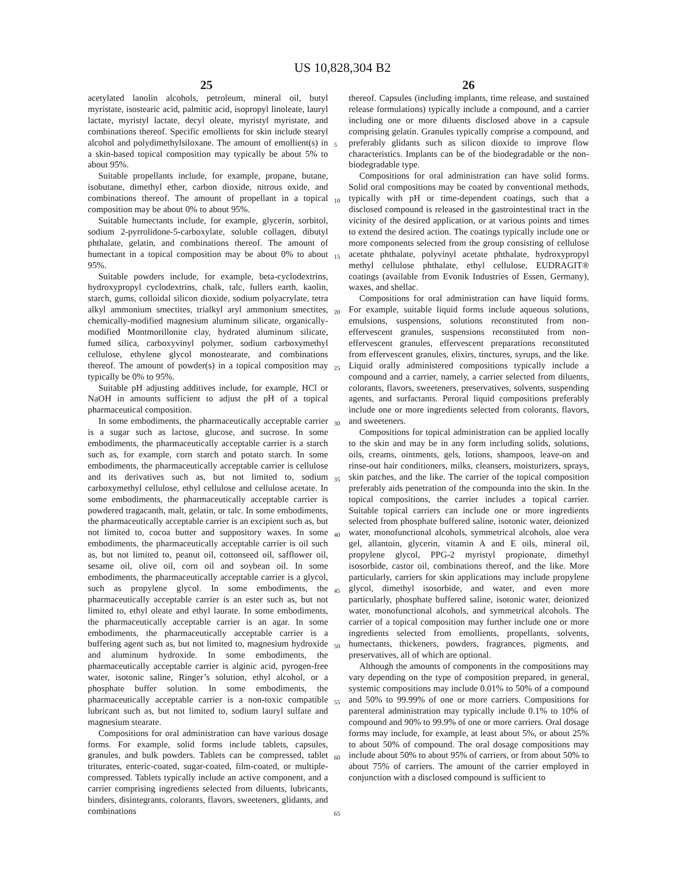US 10,828,304 B2
25 26
acetylated lanolin alcohols, petroleum, mineral oil, butyl myristate, isostearic acid, palmitic acid, isopropyl linoleate, lauryl lactate, myristyl lactate, decyl oleate, myristyl myristate, and combinations thereof. Specific emollients for skin include stearyl alcohol and polydimethylsiloxane. The amount of emollient(s) in a skin-based topical composition may typically be about 5% to about 95%.
Suitable propellants include, for example, propane, butane, isobutane, dimethyl ether, carbon dioxide, nitrous oxide, and combinations thereof. The amount of propellant in a topical composition may be about 0% to about 95%.
Suitable humectants include, for example, glycerin, sorbitol, sodium 2-pyrrolidone-5-carboxylate, soluble collagen, dibutyl phthalate, gelatin, and combinations thereof. The amount of humectant in a topical composition may be about 0% to about 95%.
Suitable powders include, for example, beta-cyclodextrins, hydroxypropyl cyclodextrins, chalk, talc, fullers earth, kaolin, starch, gums, colloidal silicon dioxide, sodium polyacrylate, tetra alkyl ammonium smectites, trialkyl aryl ammonium smectites, chemically-modified magnesium aluminum silicate, organically-modified Montmorillonite clay, hydrated aluminum silicate, fumed silica, carboxyvinyl polymer, sodium carboxymethyl cellulose, ethylene glycol monostearate, and combinations thereof. The amount of powder(s) in a topical composition may typically be 0% to 95%.
Suitable pH adjusting additives include, for example, HCl or NaOH in amounts sufficient to adjust the pH of a topical pharmaceutical composition.
In some embodiments, the pharmaceutically acceptable carrier is a sugar such as lactose, glucose, and sucrose. In some embodiments, the pharmaceutically acceptable carrier is a starch such as, for example, corn starch and potato starch. In some embodiments, the pharmaceutically acceptable carrier is cellulose and its derivatives such as, but not limited to, sodium carboxymethyl cellulose, ethyl cellulose and cellulose acetate. In some embodiments, the pharmaceutically acceptable carrier is powdered tragacanth, malt, gelatin, or talc. In some embodiments, the pharmaceutically acceptable carrier is an excipient such as, but not limited to, cocoa butter and suppository waxes. In some embodiments, the pharmaceutically acceptable carrier is oil such as, but not limited to, peanut oil, cottonseed oil, safflower oil, sesame oil, olive oil, corn oil and soybean oil. In some embodiments, the pharmaceutically acceptable carrier is a glycol, such as propylene glycol. In some embodiments, the pharmaceutically acceptable carrier is an ester such as, but not limited to, ethyl oleate and ethyl laurate. In some embodiments, the pharmaceutically acceptable carrier is an agar. In some embodiments, the pharmaceutically acceptable carrier is a buffering agent such as, but not limited to, magnesium hydroxide and aluminum hydroxide. In some embodiments, the pharmaceutically acceptable carrier is alginic acid, pyrogen-free water, isotonic saline, Ringer’s solution, ethyl alcohol, or a phosphate buffer solution. In some embodiments, the pharmaceutically acceptable carrier is a non-toxic compatible lubricant such as, but not limited to, sodium lauryl sulfate and magnesium stearate.
Compositions for oral administration can have various dosage forms. For example, solid forms include tablets, capsules, granules, and bulk powders. Tablets can be compressed, tablet triturates, enteric-coated, sugar-coated, film-coated, or multiple-compressed. Tablets typically include an active component, and a carrier comprising ingredients selected from diluents, lubricants, binders, disintegrants, colorants, flavors, sweeteners, glidants, and combinations
5
10
15
20
25
30
35
40
45
50
55
60
65
thereof. Capsules (including implants, time release, and sustained release formulations) typically include a compound, and a carrier including one or more diluents disclosed above in a capsule comprising gelatin. Granules typically comprise a compound, and preferably glidants such as silicon dioxide to improve flow characteristics. Implants can be of the biodegradable or the non-biodegradable type.
Compositions for oral administration can have solid forms. Solid oral compositions may be coated by conventional methods, typically with pH or time-dependent coatings, such that a disclosed compound is released in the gastrointestinal tract in the vicinity of the desired application, or at various points and times to extend the desired action. The coatings typically include one or more components selected from the group consisting of cellulose acetate phthalate, polyvinyl acetate phthalate, hydroxypropyl methyl cellulose phthalate, ethyl cellulose, EUDRAGIT® coatings (available from Evonik Industries of Essen, Germany), waxes, and shellac.
Compositions for oral administration can have liquid forms. For example, suitable liquid forms include aqueous solutions, emulsions, suspensions, solutions reconstituted from non-effervescent granules, suspensions reconstituted from non-effervescent granules, effervescent preparations reconstituted from effervescent granules, elixirs, tinctures, syrups, and the like. Liquid orally administered compositions typically include a compound and a carrier, namely, a carrier selected from diluents, colorants, flavors, sweeteners, preservatives, solvents, suspending agents, and surfactants. Peroral liquid compositions preferably include one or more ingredients selected from colorants, flavors, and sweeteners.
Compositions for topical administration can be applied locally to the skin and may be in any form including solids, solutions, oils, creams, ointments, gels, lotions, shampoos, leave-on and rinse-out hair conditioners, milks, cleansers, moisturizers, sprays, skin patches, and the like. The carrier of the topical composition preferably aids penetration of the compounda into the skin. In the topical compositions, the carrier includes a topical carrier. Suitable topical carriers can include one or more ingredients selected from phosphate buffered saline, isotonic water, deionized water, monofunctional alcohols, symmetrical alcohols, aloe vera gel, allantoin, glycerin, vitamin A and E oils, mineral oil, propylene glycol, PPG-2 myristyl propionate, dimethyl isosorbide, castor oil, combinations thereof, and the like. More particularly, carriers for skin applications may include propylene glycol, dimethyl isosorbide, and water, and even more particularly, phosphate buffered saline, isotonic water, deionized water, monofunctional alcohols, and symmetrical alcohols. The carrier of a topical composition may further include one or more ingredients selected from emollients, propellants, solvents, humectants, thickeners, powders, fragrances, pigments, and preservatives, all of which are optional.
Although the amounts of components in the compositions may vary depending on the type of composition prepared, in general, systemic compositions may include 0.01% to 50% of a compound and 50% to 99.99% of one or more carriers. Compositions for parenteral administration may typically include 0.1% to 10% of compound and 90% to 99.9% of one or more carriers. Oral dosage forms may include, for example, at least about 5%, or about 25% to about 50% of compound. The oral dosage compositions may include about 50% to about 95% of carriers, or from about 50% to about 75% of carriers. The amount of the carrier employed in conjunction with a disclosed compound is sufficient to